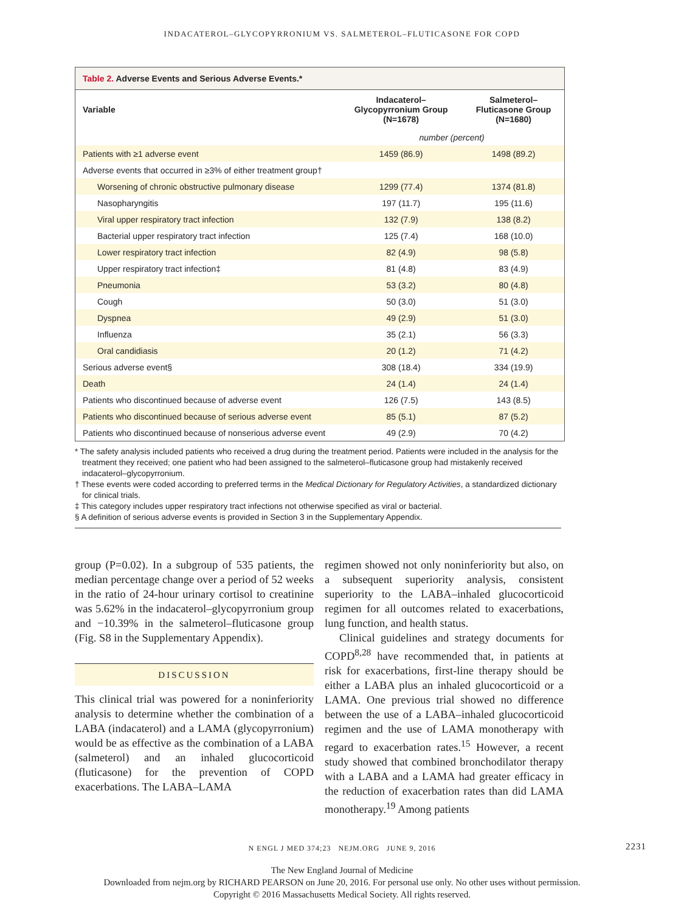INDACATEROL–GLYCOPYRRONIUM VS. SALMETEROL–FLUTICASONE FOR COPD
Table 2. Adverse Events and Serious Adverse Events.*
| Variable | Indacaterol– Glycopyrronium Group (N=1678) | Salmeterol– Fluticasone Group (N=1680) |
| --- | --- | --- |
| | number (percent) | |
| Patients with ≥1 adverse event | 1459 (86.9) | 1498 (89.2) |
| Adverse events that occurred in ≥3% of either treatment group† | | |
| Worsening of chronic obstructive pulmonary disease | 1299 (77.4) | 1374 (81.8) |
| Nasopharyngitis | 197 (11.7) | 195 (11.6) |
| Viral upper respiratory tract infection | 132 (7.9) | 138 (8.2) |
| Bacterial upper respiratory tract infection | 125 (7.4) | 168 (10.0) |
| Lower respiratory tract infection | 82 (4.9) | 98 (5.8) |
| Upper respiratory tract infection‡ | 81 (4.8) | 83 (4.9) |
| Pneumonia | 53 (3.2) | 80 (4.8) |
| Cough | 50 (3.0) | 51 (3.0) |
| Dyspnea | 49 (2.9) | 51 (3.0) |
| Influenza | 35 (2.1) | 56 (3.3) |
| Oral candidiasis | 20 (1.2) | 71 (4.2) |
| Serious adverse event§ | 308 (18.4) | 334 (19.9) |
| Death | 24 (1.4) | 24 (1.4) |
| Patients who discontinued because of adverse event | 126 (7.5) | 143 (8.5) |
| Patients who discontinued because of serious adverse event | 85 (5.1) | 87 (5.2) |
| Patients who discontinued because of nonserious adverse event | 49 (2.9) | 70 (4.2) |
* The safety analysis included patients who received a drug during the treatment period. Patients were included in the analysis for the treatment they received; one patient who had been assigned to the salmeterol–fluticasone group had mistakenly received indacaterol–glycopyrronium.
† These events were coded according to preferred terms in the Medical Dictionary for Regulatory Activities, a standardized dictionary for clinical trials.
‡ This category includes upper respiratory tract infections not otherwise specified as viral or bacterial.
§ A definition of serious adverse events is provided in Section 3 in the Supplementary Appendix.
group (P=0.02). In a subgroup of 535 patients, the median percentage change over a period of 52 weeks in the ratio of 24-hour urinary cortisol to creatinine was 5.62% in the indacaterol–glycopyrronium group and −10.39% in the salmeterol–fluticasone group (Fig. S8 in the Supplementary Appendix).
DISCUSSION
This clinical trial was powered for a noninferiority analysis to determine whether the combination of a LABA (indacaterol) and a LAMA (glycopyrronium) would be as effective as the combination of a LABA (salmeterol) and an inhaled glucocorticoid (fluticasone) for the prevention of COPD exacerbations. The LABA–LAMA
regimen showed not only noninferiority but also, on a subsequent superiority analysis, consistent superiority to the LABA–inhaled glucocorticoid regimen for all outcomes related to exacerbations, lung function, and health status.
Clinical guidelines and strategy documents for COPD<sup>8,28</sup> have recommended that, in patients at risk for exacerbations, first-line therapy should be either a LABA plus an inhaled glucocorticoid or a LAMA. One previous trial showed no difference between the use of a LABA–inhaled glucocorticoid regimen and the use of LAMA monotherapy with regard to exacerbation rates.<sup>15</sup> However, a recent study showed that combined bronchodilator therapy with a LABA and a LAMA had greater efficacy in the reduction of exacerbation rates than did LAMA monotherapy.<sup>19</sup> Among patients
N ENGL J MED 374;23 NEJM.ORG JUNE 9, 2016 2231
The New England Journal of Medicine
Downloaded from nejm.org by RICHARD PEARSON on June 20, 2016. For personal use only. No other uses without permission.
Copyright © 2016 Massachusetts Medical Society. All rights reserved.